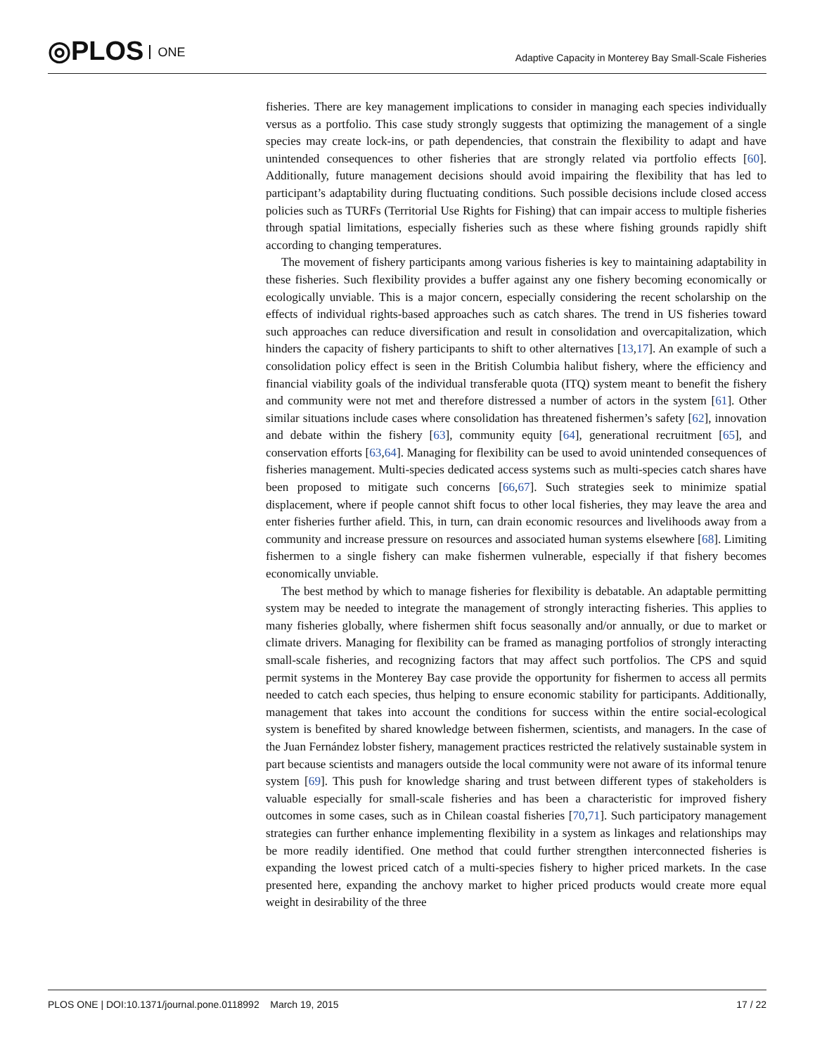◎PLOS ONE
Adaptive Capacity in Monterey Bay Small-Scale Fisheries
fisheries. There are key management implications to consider in managing each species individually versus as a portfolio. This case study strongly suggests that optimizing the management of a single species may create lock-ins, or path dependencies, that constrain the flexibility to adapt and have unintended consequences to other fisheries that are strongly related via portfolio effects [60]. Additionally, future management decisions should avoid impairing the flexibility that has led to participant’s adaptability during fluctuating conditions. Such possible decisions include closed access policies such as TURFs (Territorial Use Rights for Fishing) that can impair access to multiple fisheries through spatial limitations, especially fisheries such as these where fishing grounds rapidly shift according to changing temperatures.
The movement of fishery participants among various fisheries is key to maintaining adaptability in these fisheries. Such flexibility provides a buffer against any one fishery becoming economically or ecologically unviable. This is a major concern, especially considering the recent scholarship on the effects of individual rights-based approaches such as catch shares. The trend in US fisheries toward such approaches can reduce diversification and result in consolidation and overcapitalization, which hinders the capacity of fishery participants to shift to other alternatives [13,17]. An example of such a consolidation policy effect is seen in the British Columbia halibut fishery, where the efficiency and financial viability goals of the individual transferable quota (ITQ) system meant to benefit the fishery and community were not met and therefore distressed a number of actors in the system [61]. Other similar situations include cases where consolidation has threatened fishermen’s safety [62], innovation and debate within the fishery [63], community equity [64], generational recruitment [65], and conservation efforts [63,64]. Managing for flexibility can be used to avoid unintended consequences of fisheries management. Multi-species dedicated access systems such as multi-species catch shares have been proposed to mitigate such concerns [66,67]. Such strategies seek to minimize spatial displacement, where if people cannot shift focus to other local fisheries, they may leave the area and enter fisheries further afield. This, in turn, can drain economic resources and livelihoods away from a community and increase pressure on resources and associated human systems elsewhere [68]. Limiting fishermen to a single fishery can make fishermen vulnerable, especially if that fishery becomes economically unviable.
The best method by which to manage fisheries for flexibility is debatable. An adaptable permitting system may be needed to integrate the management of strongly interacting fisheries. This applies to many fisheries globally, where fishermen shift focus seasonally and/or annually, or due to market or climate drivers. Managing for flexibility can be framed as managing portfolios of strongly interacting small-scale fisheries, and recognizing factors that may affect such portfolios. The CPS and squid permit systems in the Monterey Bay case provide the opportunity for fishermen to access all permits needed to catch each species, thus helping to ensure economic stability for participants. Additionally, management that takes into account the conditions for success within the entire social-ecological system is benefited by shared knowledge between fishermen, scientists, and managers. In the case of the Juan Fernández lobster fishery, management practices restricted the relatively sustainable system in part because scientists and managers outside the local community were not aware of its informal tenure system [69]. This push for knowledge sharing and trust between different types of stakeholders is valuable especially for small-scale fisheries and has been a characteristic for improved fishery outcomes in some cases, such as in Chilean coastal fisheries [70,71]. Such participatory management strategies can further enhance implementing flexibility in a system as linkages and relationships may be more readily identified. One method that could further strengthen interconnected fisheries is expanding the lowest priced catch of a multi-species fishery to higher priced markets. In the case presented here, expanding the anchovy market to higher priced products would create more equal weight in desirability of the three
PLOS ONE | DOI:10.1371/journal.pone.0118992 March 19, 2015
17 / 22